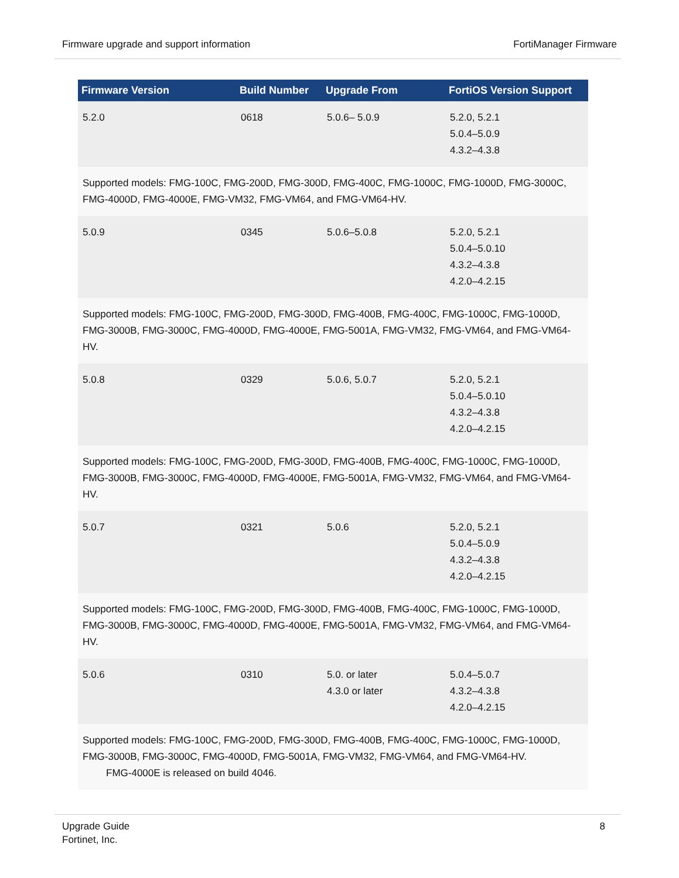Firmware upgrade and support information FortiManager Firmware
| Firmware Version | Build Number | Upgrade From | FortiOS Version Support |
| --- | --- | --- | --- |
| 5.2.0 | 0618 | 5.0.6– 5.0.9 | 5.2.0, 5.2.1 5.0.4–5.0.9 4.3.2–4.3.8 |
| Supported models: FMG-100C, FMG-200D, FMG-300D, FMG-400C, FMG-1000C, FMG-1000D, FMG-3000C, FMG-4000D, FMG-4000E, FMG-VM32, FMG-VM64, and FMG-VM64-HV. | | | |
| 5.0.9 | 0345 | 5.0.6–5.0.8 | 5.2.0, 5.2.1 5.0.4–5.0.10 4.3.2–4.3.8 4.2.0–4.2.15 |
| Supported models: FMG-100C, FMG-200D, FMG-300D, FMG-400B, FMG-400C, FMG-1000C, FMG-1000D, FMG-3000B, FMG-3000C, FMG-4000D, FMG-4000E, FMG-5001A, FMG-VM32, FMG-VM64, and FMG-VM64-HV. | | | |
| 5.0.8 | 0329 | 5.0.6, 5.0.7 | 5.2.0, 5.2.1 5.0.4–5.0.10 4.3.2–4.3.8 4.2.0–4.2.15 |
| Supported models: FMG-100C, FMG-200D, FMG-300D, FMG-400B, FMG-400C, FMG-1000C, FMG-1000D, FMG-3000B, FMG-3000C, FMG-4000D, FMG-4000E, FMG-5001A, FMG-VM32, FMG-VM64, and FMG-VM64-HV. | | | |
| 5.0.7 | 0321 | 5.0.6 | 5.2.0, 5.2.1 5.0.4–5.0.9 4.3.2–4.3.8 4.2.0–4.2.15 |
| Supported models: FMG-100C, FMG-200D, FMG-300D, FMG-400B, FMG-400C, FMG-1000C, FMG-1000D, FMG-3000B, FMG-3000C, FMG-4000D, FMG-4000E, FMG-5001A, FMG-VM32, FMG-VM64, and FMG-VM64-HV. | | | |
| 5.0.6 | 0310 | 5.0. or later 4.3.0 or later | 5.0.4–5.0.7 4.3.2–4.3.8 4.2.0–4.2.15 |
| Supported models: FMG-100C, FMG-200D, FMG-300D, FMG-400B, FMG-400C, FMG-1000C, FMG-1000D, FMG-3000B, FMG-3000C, FMG-4000D, FMG-5001A, FMG-VM32, FMG-VM64, and FMG-VM64-HV. FMG-4000E is released on build 4046. | | | |
Upgrade Guide
Fortinet, Inc. 8